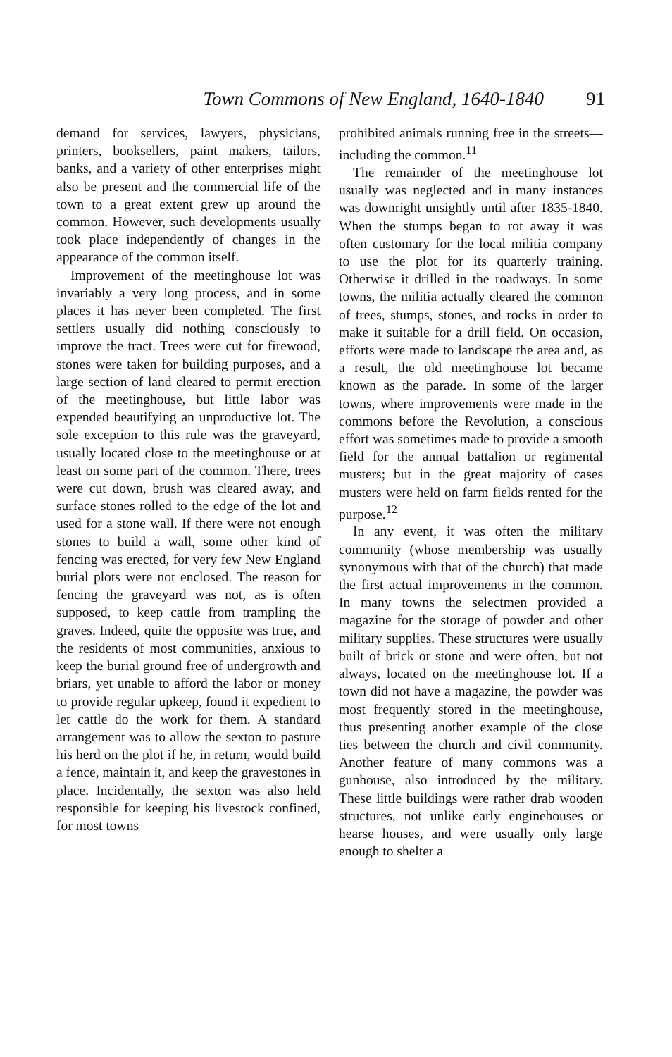Town Commons of New England, 1640-1840 91
demand for services, lawyers, physicians, printers, booksellers, paint makers, tailors, banks, and a variety of other enterprises might also be present and the commercial life of the town to a great extent grew up around the common. However, such developments usually took place independently of changes in the appearance of the common itself.
Improvement of the meetinghouse lot was invariably a very long process, and in some places it has never been completed. The first settlers usually did nothing consciously to improve the tract. Trees were cut for firewood, stones were taken for building purposes, and a large section of land cleared to permit erection of the meetinghouse, but little labor was expended beautifying an unproductive lot. The sole exception to this rule was the graveyard, usually located close to the meetinghouse or at least on some part of the common. There, trees were cut down, brush was cleared away, and surface stones rolled to the edge of the lot and used for a stone wall. If there were not enough stones to build a wall, some other kind of fencing was erected, for very few New England burial plots were not enclosed. The reason for fencing the graveyard was not, as is often supposed, to keep cattle from trampling the graves. Indeed, quite the opposite was true, and the residents of most communities, anxious to keep the burial ground free of undergrowth and briars, yet unable to afford the labor or money to provide regular upkeep, found it expedient to let cattle do the work for them. A standard arrangement was to allow the sexton to pasture his herd on the plot if he, in return, would build a fence, maintain it, and keep the gravestones in place. Incidentally, the sexton was also held responsible for keeping his livestock confined, for most towns
prohibited animals running free in the streets—including the common.<sup>11</sup>
The remainder of the meetinghouse lot usually was neglected and in many instances was downright unsightly until after 1835-1840. When the stumps began to rot away it was often customary for the local militia company to use the plot for its quarterly training. Otherwise it drilled in the roadways. In some towns, the militia actually cleared the common of trees, stumps, stones, and rocks in order to make it suitable for a drill field. On occasion, efforts were made to landscape the area and, as a result, the old meetinghouse lot became known as the parade. In some of the larger towns, where improvements were made in the commons before the Revolution, a conscious effort was sometimes made to provide a smooth field for the annual battalion or regimental musters; but in the great majority of cases musters were held on farm fields rented for the purpose.<sup>12</sup>
In any event, it was often the military community (whose membership was usually synonymous with that of the church) that made the first actual improvements in the common. In many towns the selectmen provided a magazine for the storage of powder and other military supplies. These structures were usually built of brick or stone and were often, but not always, located on the meetinghouse lot. If a town did not have a magazine, the powder was most frequently stored in the meetinghouse, thus presenting another example of the close ties between the church and civil community. Another feature of many commons was a gunhouse, also introduced by the military. These little buildings were rather drab wooden structures, not unlike early enginehouses or hearse houses, and were usually only large enough to shelter a